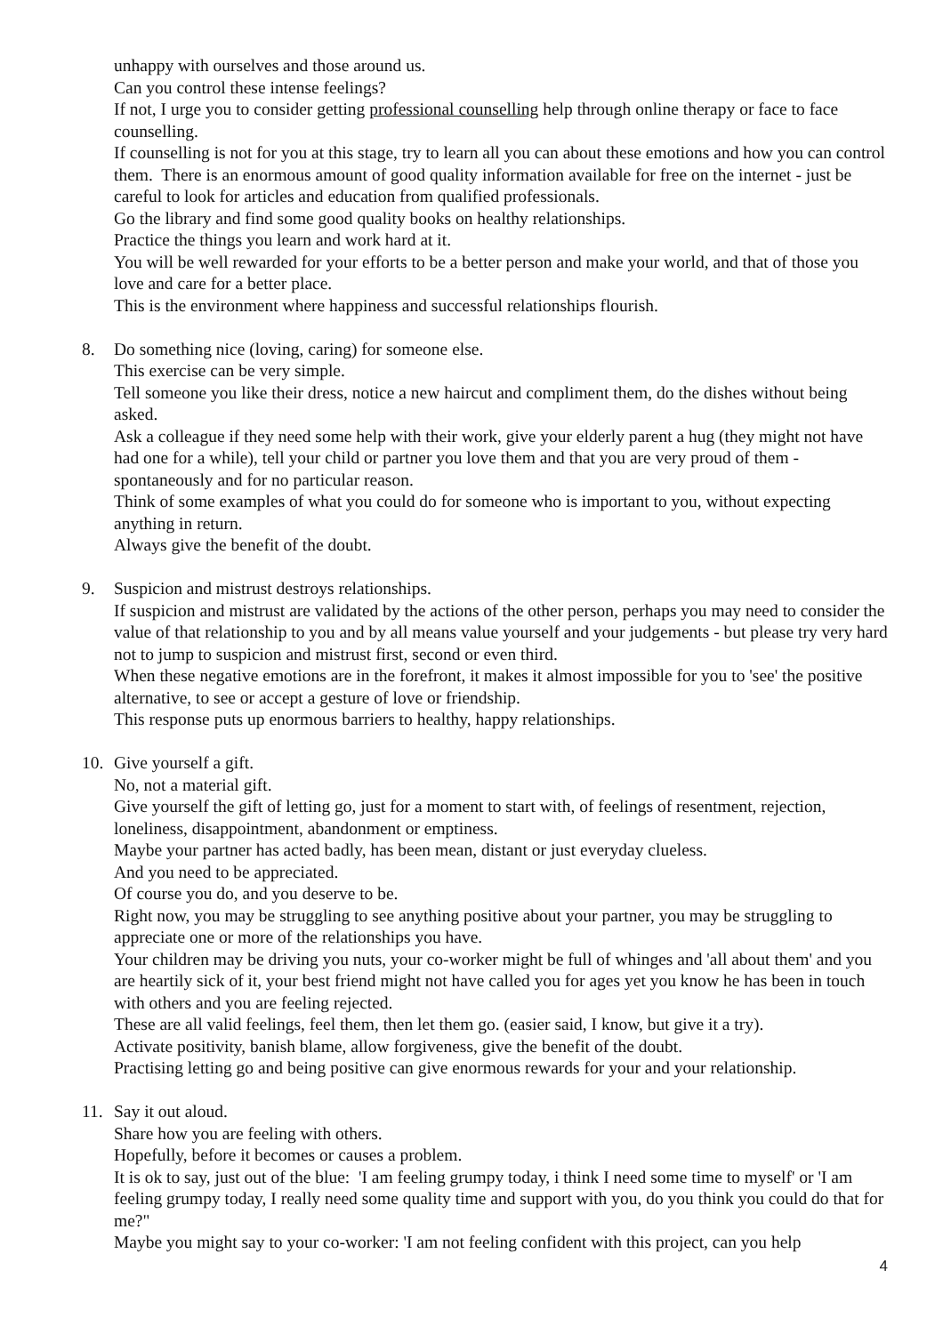unhappy with ourselves and those around us.
Can you control these intense feelings?
If not, I urge you to consider getting professional counselling help through online therapy or face to face counselling.
If counselling is not for you at this stage, try to learn all you can about these emotions and how you can control them. There is an enormous amount of good quality information available for free on the internet - just be careful to look for articles and education from qualified professionals.
Go the library and find some good quality books on healthy relationships.
Practice the things you learn and work hard at it.
You will be well rewarded for your efforts to be a better person and make your world, and that of those you love and care for a better place.
This is the environment where happiness and successful relationships flourish.
8. Do something nice (loving, caring) for someone else.
This exercise can be very simple.
Tell someone you like their dress, notice a new haircut and compliment them, do the dishes without being asked.
Ask a colleague if they need some help with their work, give your elderly parent a hug (they might not have had one for a while), tell your child or partner you love them and that you are very proud of them - spontaneously and for no particular reason.
Think of some examples of what you could do for someone who is important to you, without expecting anything in return.
Always give the benefit of the doubt.
9. Suspicion and mistrust destroys relationships.
If suspicion and mistrust are validated by the actions of the other person, perhaps you may need to consider the value of that relationship to you and by all means value yourself and your judgements - but please try very hard not to jump to suspicion and mistrust first, second or even third.
When these negative emotions are in the forefront, it makes it almost impossible for you to 'see' the positive alternative, to see or accept a gesture of love or friendship.
This response puts up enormous barriers to healthy, happy relationships.
10. Give yourself a gift.
No, not a material gift.
Give yourself the gift of letting go, just for a moment to start with, of feelings of resentment, rejection, loneliness, disappointment, abandonment or emptiness.
Maybe your partner has acted badly, has been mean, distant or just everyday clueless.
And you need to be appreciated.
Of course you do, and you deserve to be.
Right now, you may be struggling to see anything positive about your partner, you may be struggling to appreciate one or more of the relationships you have.
Your children may be driving you nuts, your co-worker might be full of whinges and 'all about them' and you are heartily sick of it, your best friend might not have called you for ages yet you know he has been in touch with others and you are feeling rejected.
These are all valid feelings, feel them, then let them go. (easier said, I know, but give it a try).
Activate positivity, banish blame, allow forgiveness, give the benefit of the doubt.
Practising letting go and being positive can give enormous rewards for your and your relationship.
11. Say it out aloud.
Share how you are feeling with others.
Hopefully, before it becomes or causes a problem.
It is ok to say, just out of the blue: 'I am feeling grumpy today, i think I need some time to myself' or 'I am feeling grumpy today, I really need some quality time and support with you, do you think you could do that for me?"
Maybe you might say to your co-worker: 'I am not feeling confident with this project, can you help
4